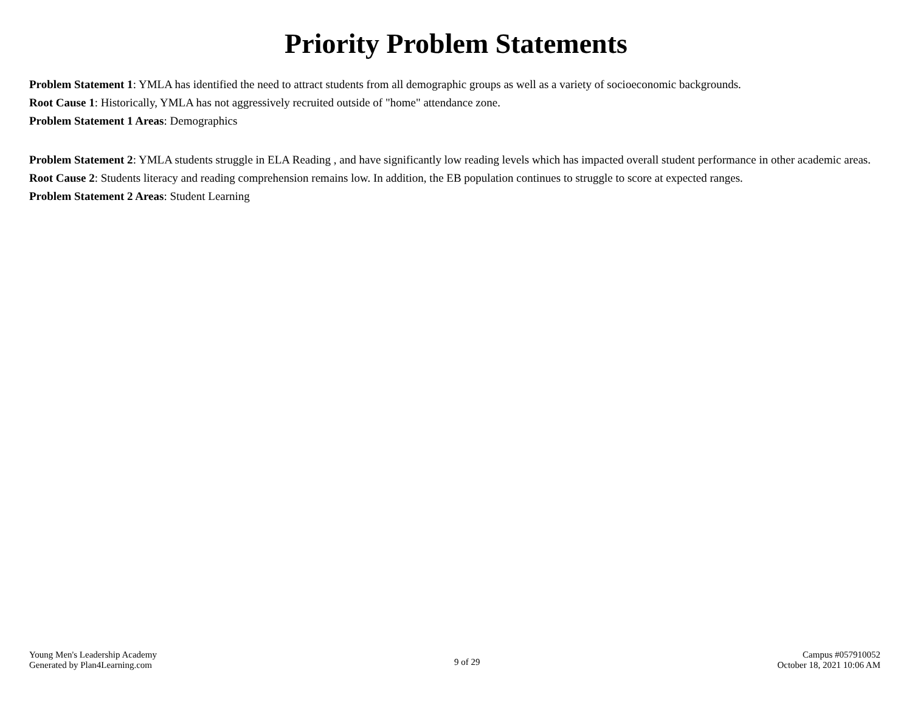Priority Problem Statements
Problem Statement 1: YMLA has identified the need to attract students from all demographic groups as well as a variety of socioeconomic backgrounds.
Root Cause 1: Historically, YMLA has not aggressively recruited outside of "home" attendance zone.
Problem Statement 1 Areas: Demographics
Problem Statement 2: YMLA students struggle in ELA Reading , and have significantly low reading levels which has impacted overall student performance in other academic areas.
Root Cause 2: Students literacy and reading comprehension remains low. In addition, the EB population continues to struggle to score at expected ranges.
Problem Statement 2 Areas: Student Learning
Young Men's Leadership Academy
Generated by Plan4Learning.com
9 of 29
Campus #057910052
October 18, 2021 10:06 AM